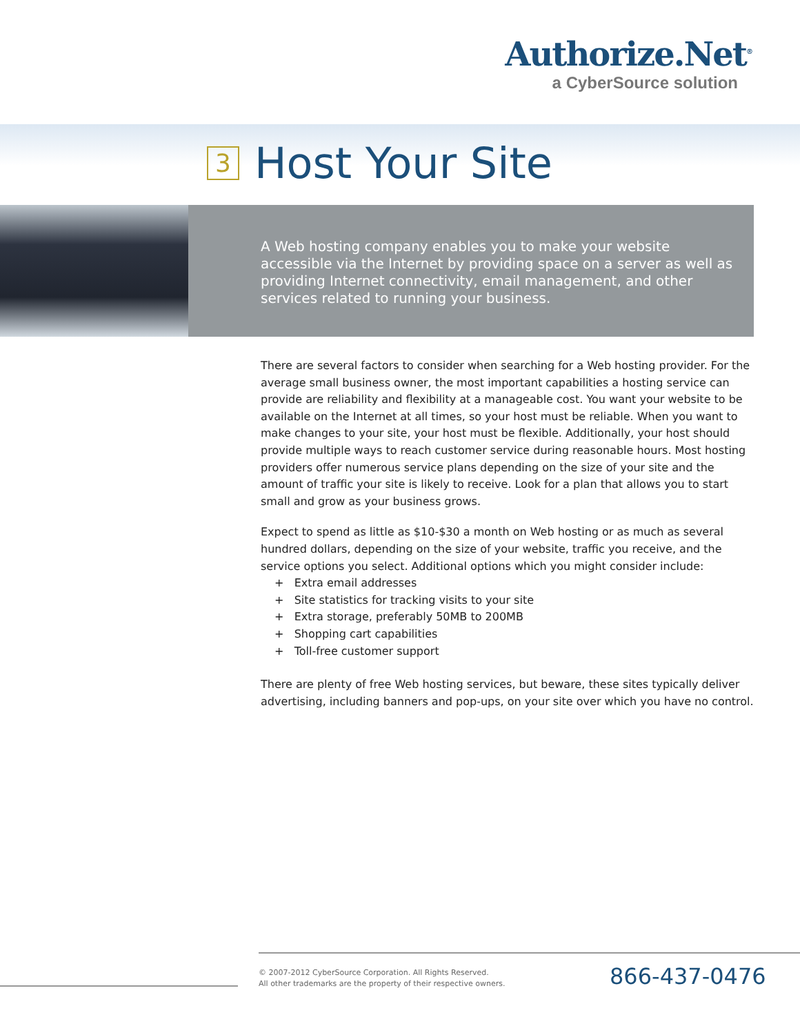Authorize.Net<sup>®</sup>
a CyberSource solution
3 Host Your Site
A Web hosting company enables you to make your website accessible via the Internet by providing space on a server as well as providing Internet connectivity, email management, and other services related to running your business.
There are several factors to consider when searching for a Web hosting provider. For the average small business owner, the most important capabilities a hosting service can provide are reliability and flexibility at a manageable cost. You want your website to be available on the Internet at all times, so your host must be reliable. When you want to make changes to your site, your host must be flexible. Additionally, your host should provide multiple ways to reach customer service during reasonable hours. Most hosting providers offer numerous service plans depending on the size of your site and the amount of traffic your site is likely to receive. Look for a plan that allows you to start small and grow as your business grows.
Expect to spend as little as $10-$30 a month on Web hosting or as much as several hundred dollars, depending on the size of your website, traffic you receive, and the service options you select. Additional options which you might consider include:
+ Extra email addresses
+ Site statistics for tracking visits to your site
+ Extra storage, preferably 50MB to 200MB
+ Shopping cart capabilities
+ Toll-free customer support
There are plenty of free Web hosting services, but beware, these sites typically deliver advertising, including banners and pop-ups, on your site over which you have no control.
© 2007-2012 CyberSource Corporation. All Rights Reserved.
All other trademarks are the property of their respective owners.
866-437-0476